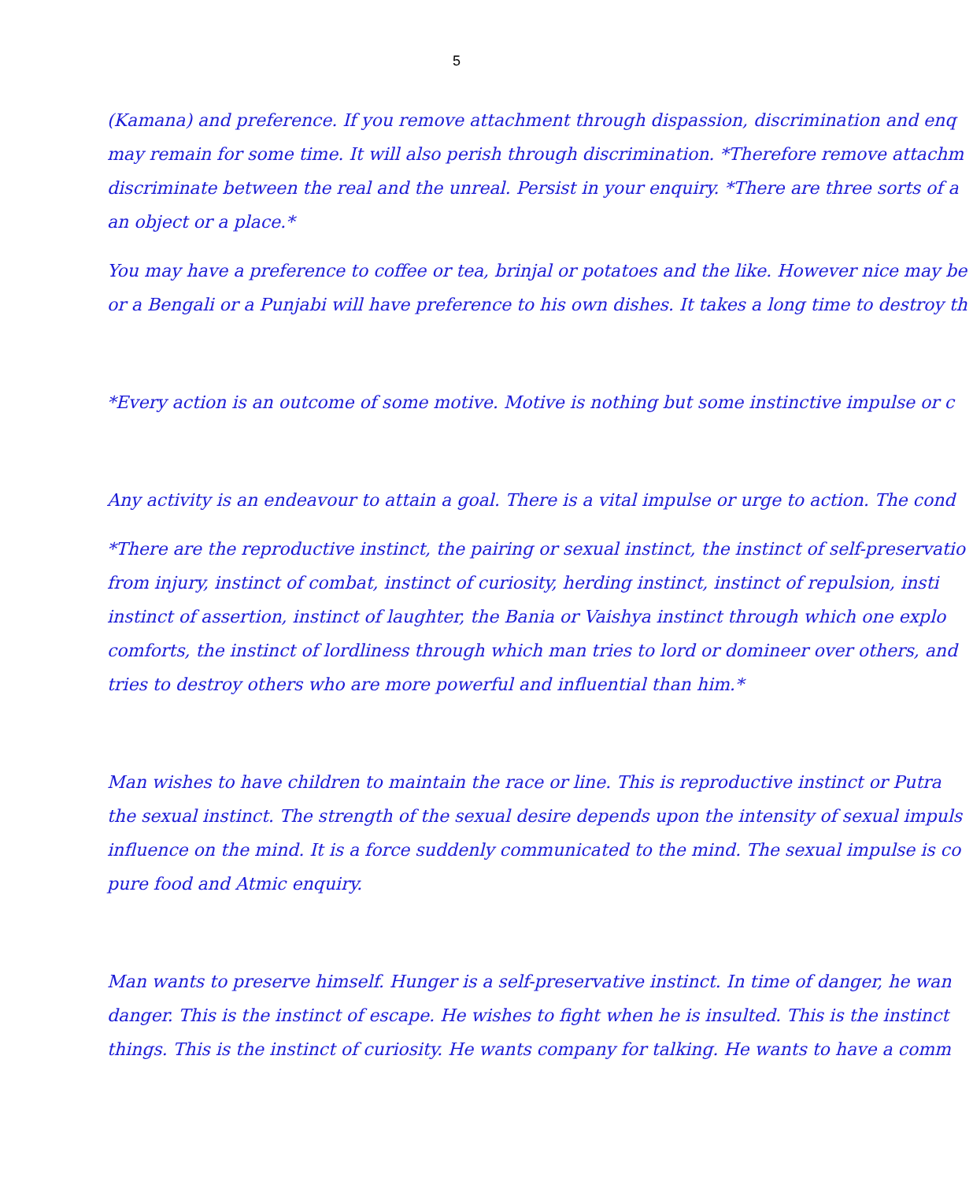5
(Kamana) and preference. If you remove attachment through dispassion, discrimination and enq
may remain for some time. It will also perish through discrimination. *Therefore remove attachm
discriminate between the real and the unreal. Persist in your enquiry. *There are three sorts of a
an object or a place.*
You may have a preference to coffee or tea, brinjal or potatoes and the like. However nice may be
or a Bengali or a Punjabi will have preference to his own dishes. It takes a long time to destroy th
*Every action is an outcome of some motive. Motive is nothing but some instinctive impulse or c
Any activity is an endeavour to attain a goal. There is a vital impulse or urge to action. The cond
*There are the reproductive instinct, the pairing or sexual instinct, the instinct of self-preservatio
from injury, instinct of combat, instinct of curiosity, herding instinct, instinct of repulsion, insti
instinct of assertion, instinct of laughter, the Bania or Vaishya instinct through which one explo
comforts, the instinct of lordliness through which man tries to lord or domineer over others, and
tries to destroy others who are more powerful and influential than him.*
Man wishes to have children to maintain the race or line. This is reproductive instinct or Putra
the sexual instinct. The strength of the sexual desire depends upon the intensity of sexual impuls
influence on the mind. It is a force suddenly communicated to the mind. The sexual impulse is co
pure food and Atmic enquiry.
Man wants to preserve himself. Hunger is a self-preservative instinct. In time of danger, he wan
danger. This is the instinct of escape. He wishes to fight when he is insulted. This is the instinct
things. This is the instinct of curiosity. He wants company for talking. He wants to have a comm